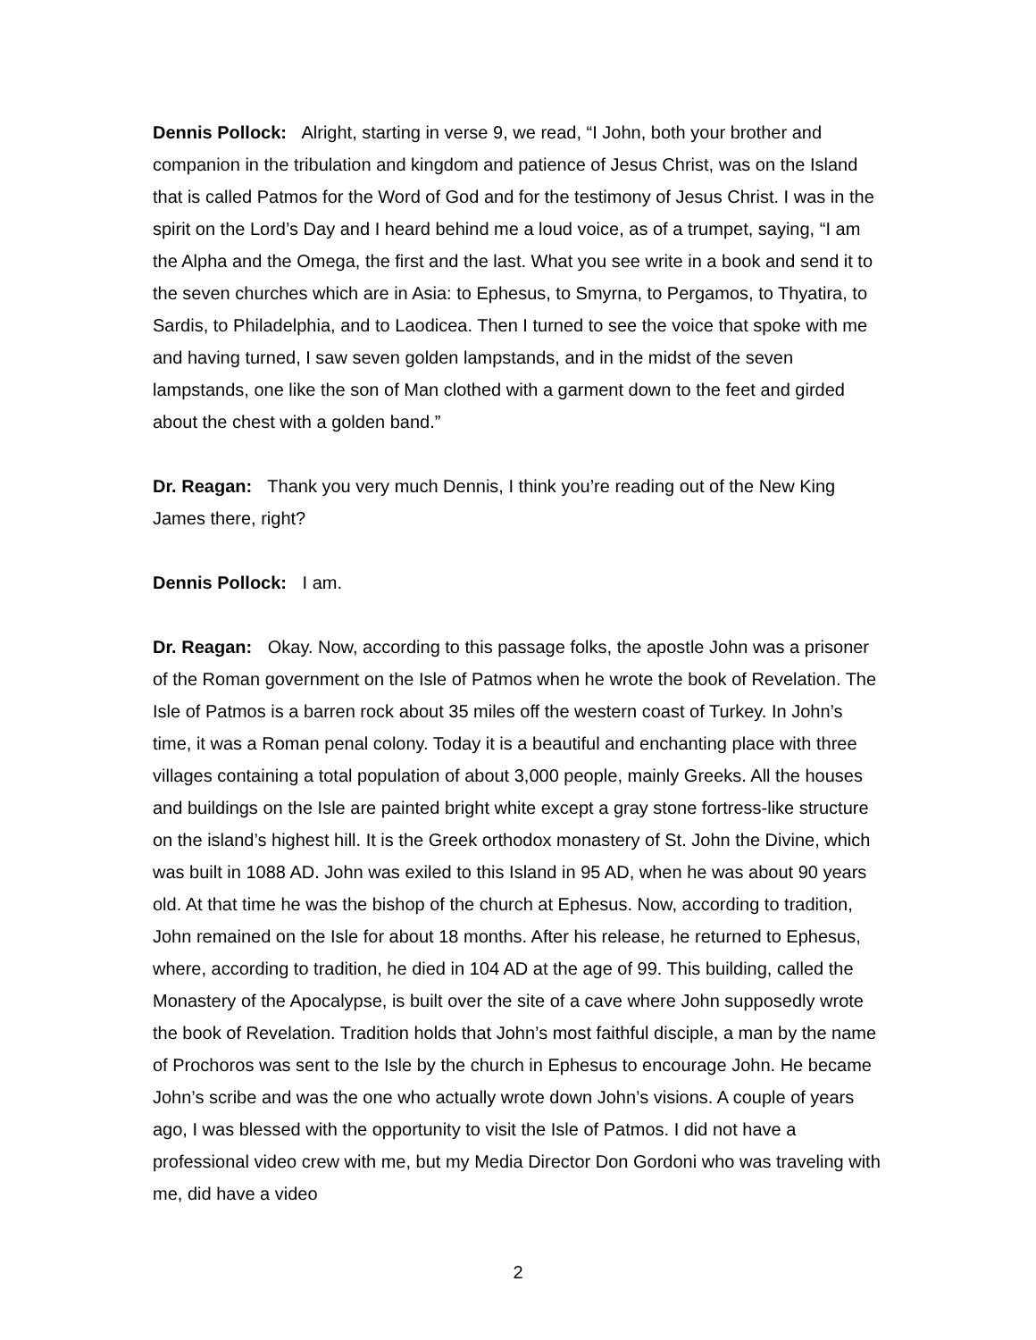Dennis Pollock: Alright, starting in verse 9, we read, “I John, both your brother and companion in the tribulation and kingdom and patience of Jesus Christ, was on the Island that is called Patmos for the Word of God and for the testimony of Jesus Christ. I was in the spirit on the Lord’s Day and I heard behind me a loud voice, as of a trumpet, saying, “I am the Alpha and the Omega, the first and the last. What you see write in a book and send it to the seven churches which are in Asia: to Ephesus, to Smyrna, to Pergamos, to Thyatira, to Sardis, to Philadelphia, and to Laodicea. Then I turned to see the voice that spoke with me and having turned, I saw seven golden lampstands, and in the midst of the seven lampstands, one like the son of Man clothed with a garment down to the feet and girded about the chest with a golden band.”
Dr. Reagan: Thank you very much Dennis, I think you’re reading out of the New King James there, right?
Dennis Pollock: I am.
Dr. Reagan: Okay. Now, according to this passage folks, the apostle John was a prisoner of the Roman government on the Isle of Patmos when he wrote the book of Revelation. The Isle of Patmos is a barren rock about 35 miles off the western coast of Turkey. In John’s time, it was a Roman penal colony. Today it is a beautiful and enchanting place with three villages containing a total population of about 3,000 people, mainly Greeks. All the houses and buildings on the Isle are painted bright white except a gray stone fortress-like structure on the island’s highest hill. It is the Greek orthodox monastery of St. John the Divine, which was built in 1088 AD. John was exiled to this Island in 95 AD, when he was about 90 years old. At that time he was the bishop of the church at Ephesus. Now, according to tradition, John remained on the Isle for about 18 months. After his release, he returned to Ephesus, where, according to tradition, he died in 104 AD at the age of 99. This building, called the Monastery of the Apocalypse, is built over the site of a cave where John supposedly wrote the book of Revelation. Tradition holds that John’s most faithful disciple, a man by the name of Prochoros was sent to the Isle by the church in Ephesus to encourage John. He became John’s scribe and was the one who actually wrote down John’s visions. A couple of years ago, I was blessed with the opportunity to visit the Isle of Patmos. I did not have a professional video crew with me, but my Media Director Don Gordoni who was traveling with me, did have a video
2